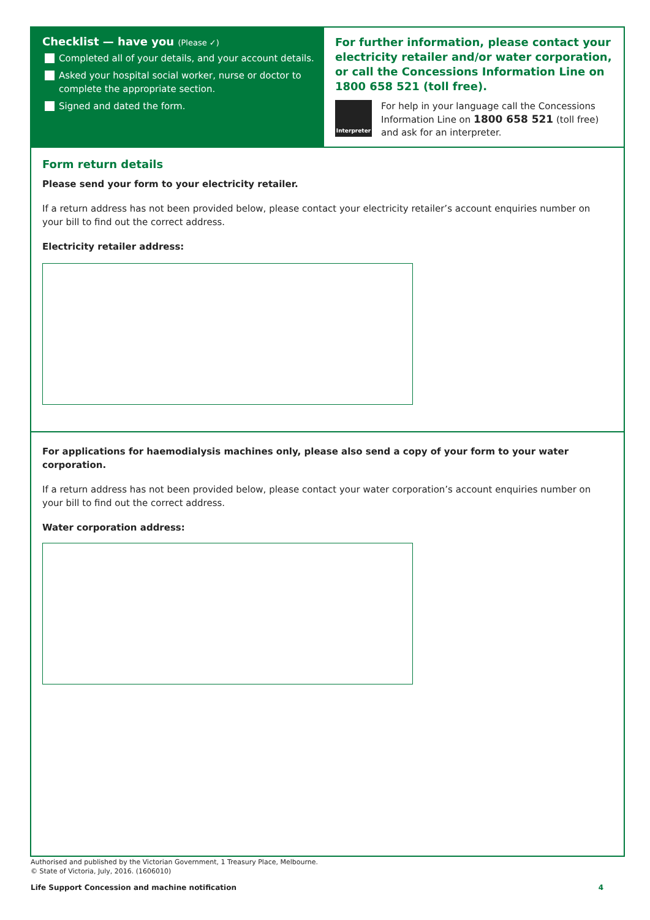Checklist — have you (Please ✓)
Completed all of your details, and your account details.
Asked your hospital social worker, nurse or doctor to complete the appropriate section.
Signed and dated the form.
For further information, please contact your electricity retailer and/or water corporation, or call the Concessions Information Line on 1800 658 521 (toll free).
Interpreter
For help in your language call the Concessions Information Line on 1800 658 521 (toll free) and ask for an interpreter.
Form return details
Please send your form to your electricity retailer.
If a return address has not been provided below, please contact your electricity retailer’s account enquiries number on your bill to find out the correct address.
Electricity retailer address:
For applications for haemodialysis machines only, please also send a copy of your form to your water corporation.
If a return address has not been provided below, please contact your water corporation’s account enquiries number on your bill to find out the correct address.
Water corporation address:
Authorised and published by the Victorian Government, 1 Treasury Place, Melbourne.
© State of Victoria, July, 2016. (1606010)
Life Support Concession and machine notification 4